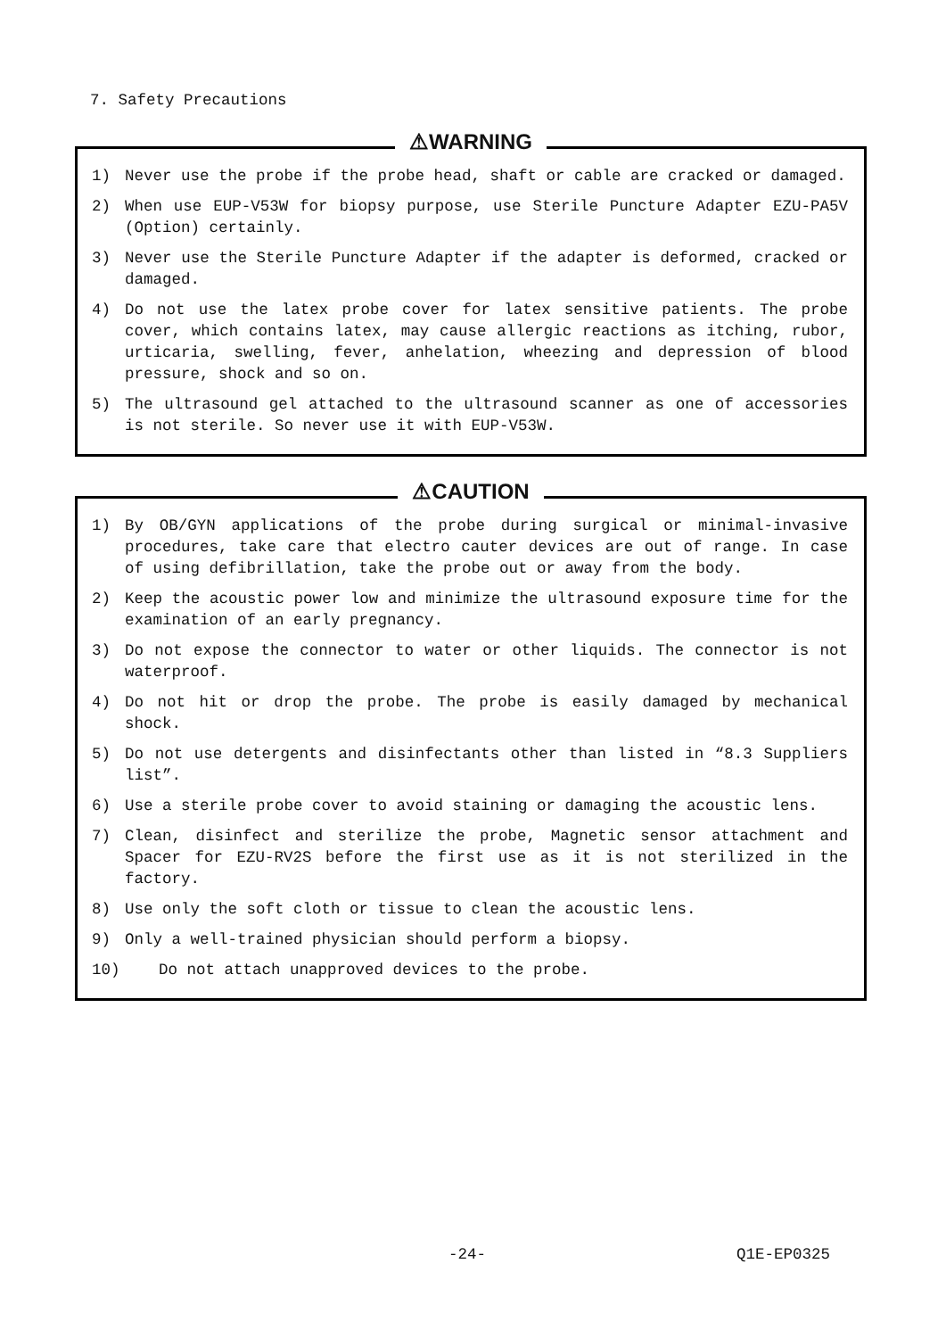7. Safety Precautions
⚠WARNING
1) Never use the probe if the probe head, shaft or cable are cracked or damaged.
2) When use EUP-V53W for biopsy purpose, use Sterile Puncture Adapter EZU-PA5V (Option) certainly.
3) Never use the Sterile Puncture Adapter if the adapter is deformed, cracked or damaged.
4) Do not use the latex probe cover for latex sensitive patients. The probe cover, which contains latex, may cause allergic reactions as itching, rubor, urticaria, swelling, fever, anhelation, wheezing and depression of blood pressure, shock and so on.
5) The ultrasound gel attached to the ultrasound scanner as one of accessories is not sterile. So never use it with EUP-V53W.
⚠CAUTION
1) By OB/GYN applications of the probe during surgical or minimal-invasive procedures, take care that electro cauter devices are out of range. In case of using defibrillation, take the probe out or away from the body.
2) Keep the acoustic power low and minimize the ultrasound exposure time for the examination of an early pregnancy.
3) Do not expose the connector to water or other liquids. The connector is not waterproof.
4) Do not hit or drop the probe. The probe is easily damaged by mechanical shock.
5) Do not use detergents and disinfectants other than listed in “8.3 Suppliers list”.
6) Use a sterile probe cover to avoid staining or damaging the acoustic lens.
7) Clean, disinfect and sterilize the probe, Magnetic sensor attachment and Spacer for EZU-RV2S before the first use as it is not sterilized in the factory.
8) Use only the soft cloth or tissue to clean the acoustic lens.
9) Only a well-trained physician should perform a biopsy.
10) Do not attach unapproved devices to the probe.
-24- Q1E-EP0325